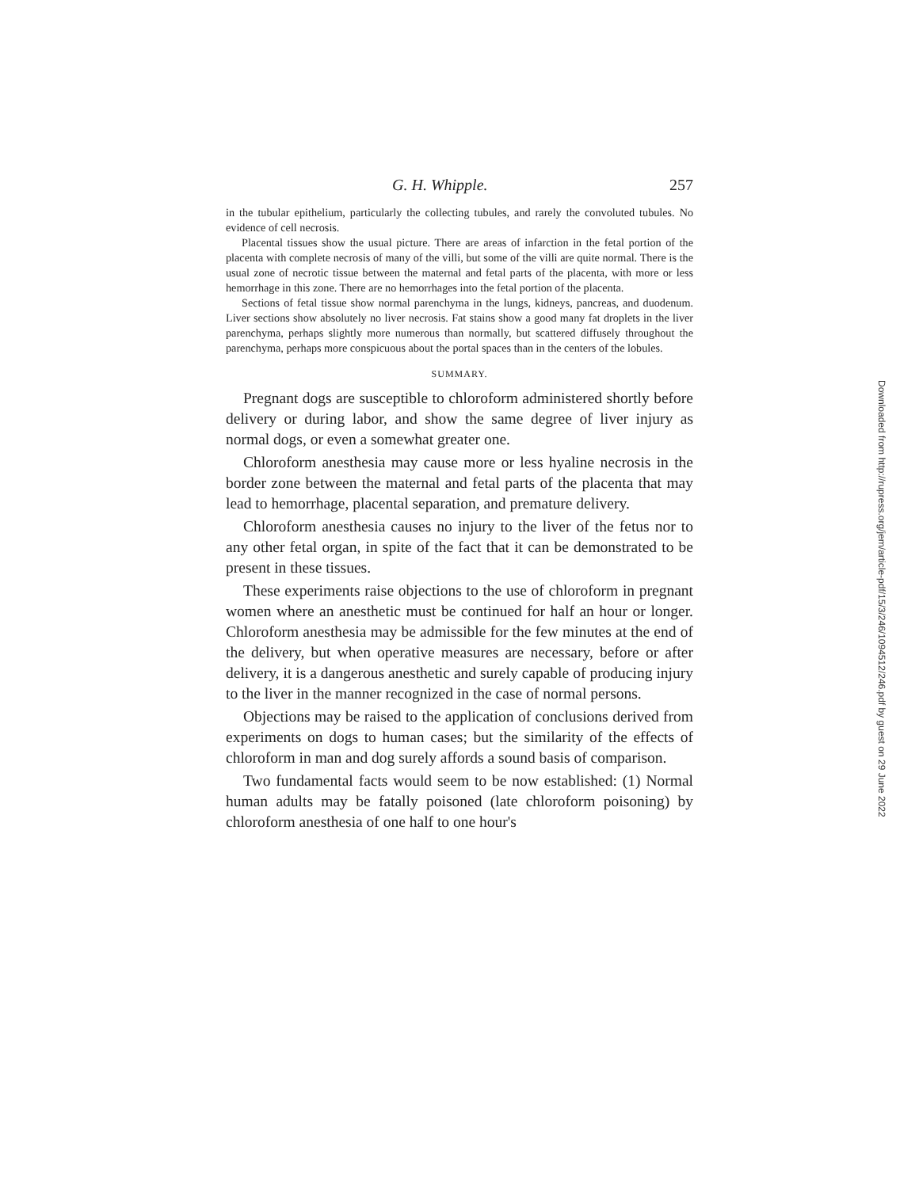G. H. Whipple. 257
in the tubular epithelium, particularly the collecting tubules, and rarely the convoluted tubules. No evidence of cell necrosis.
Placental tissues show the usual picture. There are areas of infarction in the fetal portion of the placenta with complete necrosis of many of the villi, but some of the villi are quite normal. There is the usual zone of necrotic tissue between the maternal and fetal parts of the placenta, with more or less hemorrhage in this zone. There are no hemorrhages into the fetal portion of the placenta.
Sections of fetal tissue show normal parenchyma in the lungs, kidneys, pancreas, and duodenum. Liver sections show absolutely no liver necrosis. Fat stains show a good many fat droplets in the liver parenchyma, perhaps slightly more numerous than normally, but scattered diffusely throughout the parenchyma, perhaps more conspicuous about the portal spaces than in the centers of the lobules.
SUMMARY.
Pregnant dogs are susceptible to chloroform administered shortly before delivery or during labor, and show the same degree of liver injury as normal dogs, or even a somewhat greater one.
Chloroform anesthesia may cause more or less hyaline necrosis in the border zone between the maternal and fetal parts of the placenta that may lead to hemorrhage, placental separation, and premature delivery.
Chloroform anesthesia causes no injury to the liver of the fetus nor to any other fetal organ, in spite of the fact that it can be demonstrated to be present in these tissues.
These experiments raise objections to the use of chloroform in pregnant women where an anesthetic must be continued for half an hour or longer. Chloroform anesthesia may be admissible for the few minutes at the end of the delivery, but when operative measures are necessary, before or after delivery, it is a dangerous anesthetic and surely capable of producing injury to the liver in the manner recognized in the case of normal persons.
Objections may be raised to the application of conclusions derived from experiments on dogs to human cases; but the similarity of the effects of chloroform in man and dog surely affords a sound basis of comparison.
Two fundamental facts would seem to be now established: (1) Normal human adults may be fatally poisoned (late chloroform poisoning) by chloroform anesthesia of one half to one hour's
Downloaded from http://rupress.org/jem/article-pdf/15/3/246/1094512/246.pdf by guest on 29 June 2022